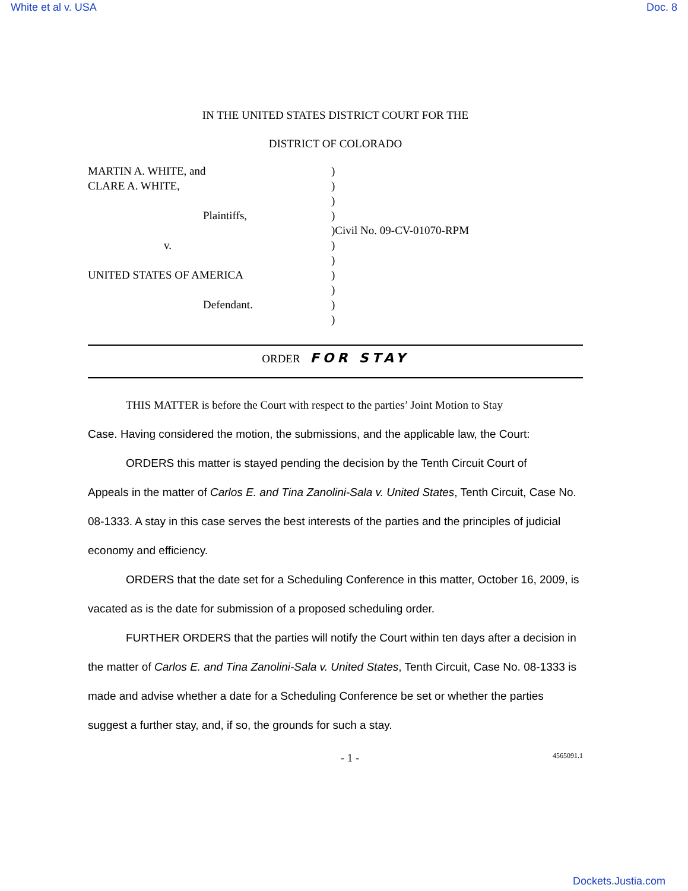White et al v. USA Doc. 8
IN THE UNITED STATES DISTRICT COURT FOR THE
DISTRICT OF COLORADO
MARTIN A. WHITE, and
CLARE A. WHITE,
Plaintiffs,
v.
UNITED STATES OF AMERICA
Defendant.
)
)
)
)
)Civil No. 09-CV-01070-RPM
)
)
)
)
)
)
ORDER FOR STAY
THIS MATTER is before the Court with respect to the parties’ Joint Motion to Stay
Case. Having considered the motion, the submissions, and the applicable law, the Court:
ORDERS this matter is stayed pending the decision by the Tenth Circuit Court of
Appeals in the matter of Carlos E. and Tina Zanolini-Sala v. United States, Tenth Circuit, Case No. 08-1333. A stay in this case serves the best interests of the parties and the principles of judicial economy and efficiency.
ORDERS that the date set for a Scheduling Conference in this matter, October 16, 2009, is vacated as is the date for submission of a proposed scheduling order.
FURTHER ORDERS that the parties will notify the Court within ten days after a decision in the matter of Carlos E. and Tina Zanolini-Sala v. United States, Tenth Circuit, Case No. 08-1333 is made and advise whether a date for a Scheduling Conference be set or whether the parties suggest a further stay, and, if so, the grounds for such a stay.
- 1 - 4565091.1
Dockets.Justia.com